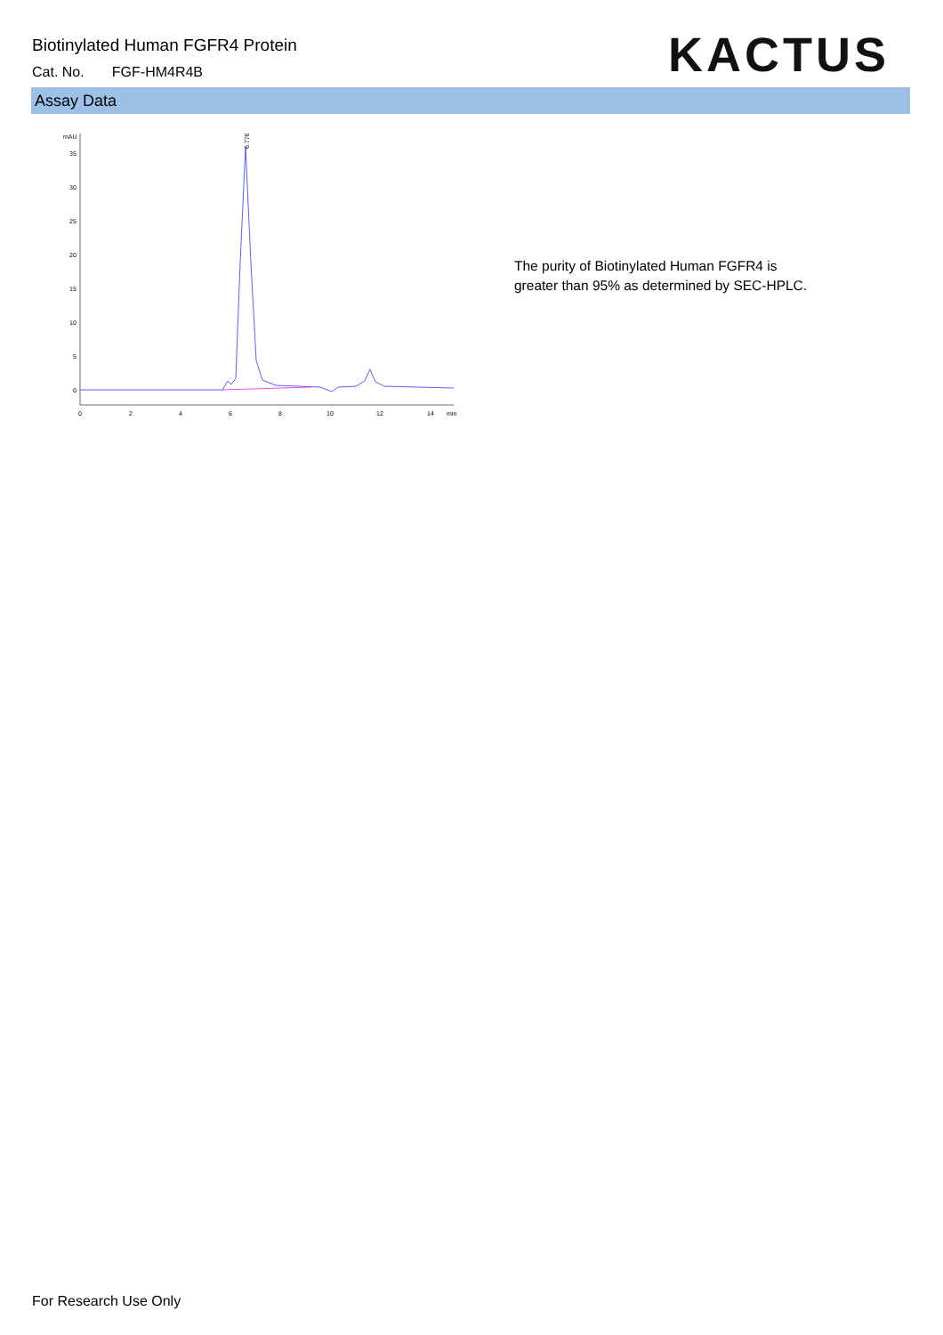Biotinylated Human FGFR4 Protein
Cat. No. FGF-HM4R4B
KACTUS
Assay Data
mAU
35
30
25
20
15
10
5
0
0
2
4
6
8
10
12
14
min
6.776
The purity of Biotinylated Human FGFR4 is
greater than 95% as determined by SEC-HPLC.
For Research Use Only